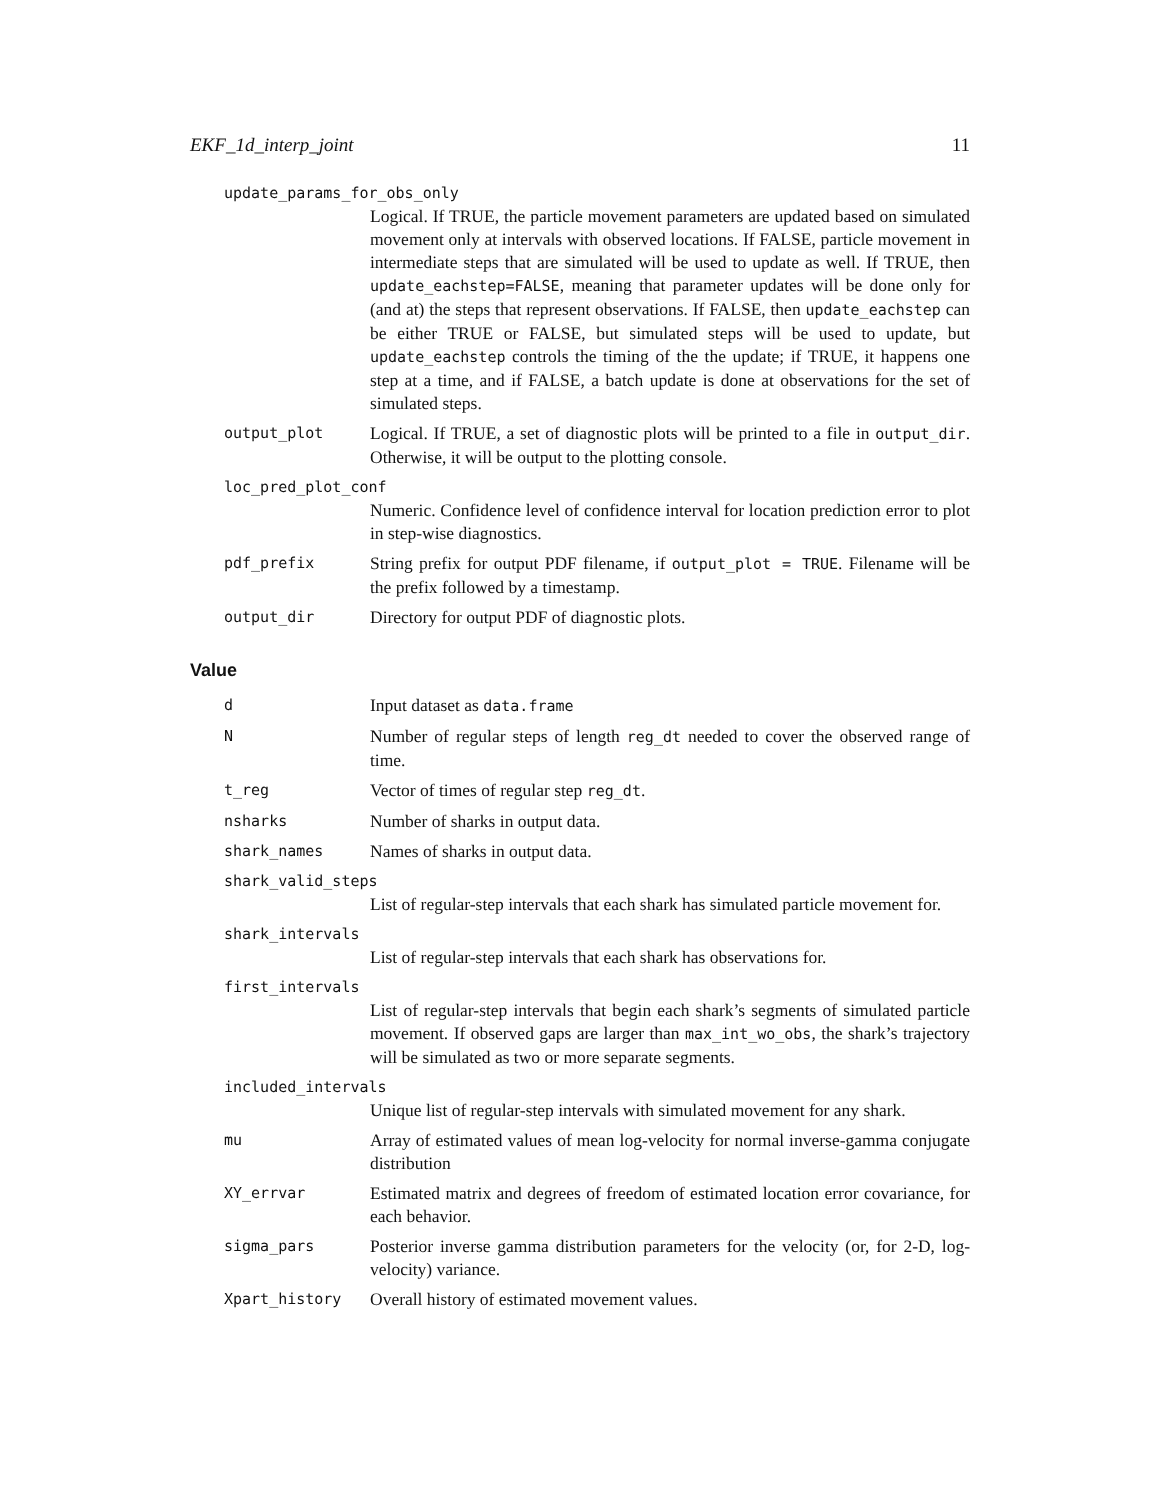EKF_1d_interp_joint 11
update_params_for_obs_only
Logical. If TRUE, the particle movement parameters are updated based on simulated movement only at intervals with observed locations. If FALSE, particle movement in intermediate steps that are simulated will be used to update as well. If TRUE, then update_eachstep=FALSE, meaning that parameter updates will be done only for (and at) the steps that represent observations. If FALSE, then update_eachstep can be either TRUE or FALSE, but simulated steps will be used to update, but update_eachstep controls the timing of the the update; if TRUE, it happens one step at a time, and if FALSE, a batch update is done at observations for the set of simulated steps.
output_plot Logical. If TRUE, a set of diagnostic plots will be printed to a file in output_dir. Otherwise, it will be output to the plotting console.
loc_pred_plot_conf
Numeric. Confidence level of confidence interval for location prediction error to plot in step-wise diagnostics.
pdf_prefix String prefix for output PDF filename, if output_plot = TRUE. Filename will be the prefix followed by a timestamp.
output_dir Directory for output PDF of diagnostic plots.
Value
d Input dataset as data.frame
N Number of regular steps of length reg_dt needed to cover the observed range of time.
t_reg Vector of times of regular step reg_dt.
nsharks Number of sharks in output data.
shark_names Names of sharks in output data.
shark_valid_steps
List of regular-step intervals that each shark has simulated particle movement for.
shark_intervals
List of regular-step intervals that each shark has observations for.
first_intervals
List of regular-step intervals that begin each shark’s segments of simulated particle movement. If observed gaps are larger than max_int_wo_obs, the shark’s trajectory will be simulated as two or more separate segments.
included_intervals
Unique list of regular-step intervals with simulated movement for any shark.
mu Array of estimated values of mean log-velocity for normal inverse-gamma conjugate distribution
XY_errvar Estimated matrix and degrees of freedom of estimated location error covariance, for each behavior.
sigma_pars Posterior inverse gamma distribution parameters for the velocity (or, for 2-D, log-velocity) variance.
Xpart_history Overall history of estimated movement values.